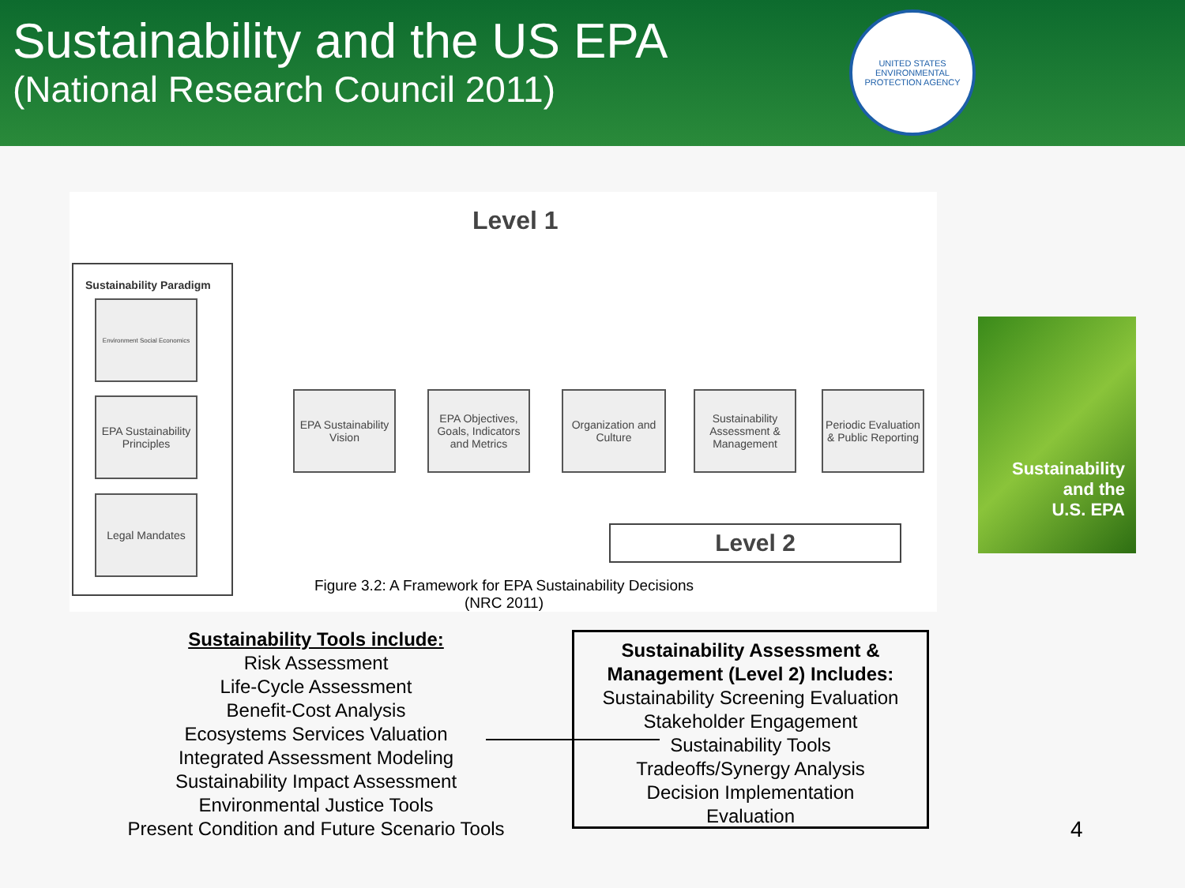Sustainability and the US EPA
(National Research Council 2011)
UNITED STATES
ENVIRONMENTAL PROTECTION AGENCY
Level 1
Sustainability Paradigm
Environment Social Economics
EPA Sustainability Principles
Legal Mandates
EPA Sustainability Vision
EPA Objectives, Goals, Indicators and Metrics
Organization and Culture
Sustainability Assessment & Management
Periodic Evaluation & Public Reporting
Level 2
Figure 3.2: A Framework for EPA Sustainability Decisions
(NRC 2011)
Sustainability
and the
U.S. EPA
Sustainability Tools include:
Risk Assessment
Life-Cycle Assessment
Benefit-Cost Analysis
Ecosystems Services Valuation
Integrated Assessment Modeling
Sustainability Impact Assessment
Environmental Justice Tools
Present Condition and Future Scenario Tools
Sustainability Assessment &
Management (Level 2) Includes:
Sustainability Screening Evaluation
Stakeholder Engagement
Sustainability Tools
Tradeoffs/Synergy Analysis
Decision Implementation
Evaluation
4